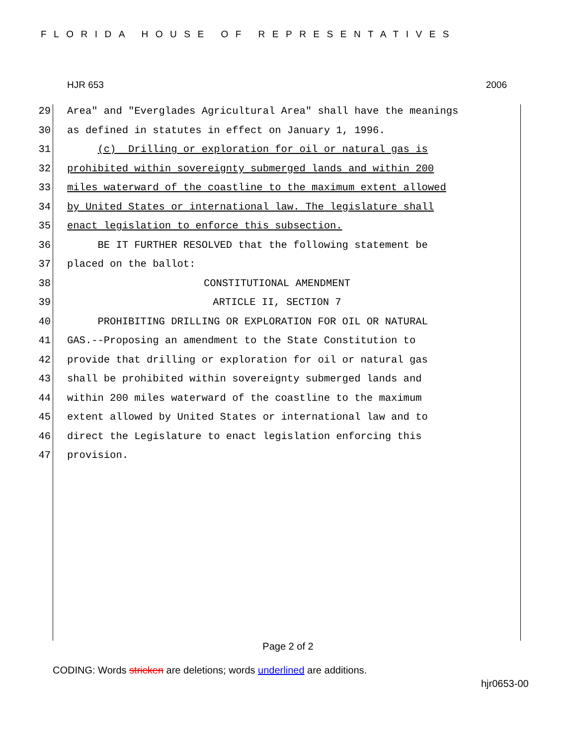FLORIDA HOUSE OF REPRESENTATIVES
HJR 653 2006
29 Area" and "Everglades Agricultural Area" shall have the meanings
30 as defined in statutes in effect on January 1, 1996.
31 (c) Drilling or exploration for oil or natural gas is
32 prohibited within sovereignty submerged lands and within 200
33 miles waterward of the coastline to the maximum extent allowed
34 by United States or international law. The legislature shall
35 enact legislation to enforce this subsection.
36 BE IT FURTHER RESOLVED that the following statement be
37 placed on the ballot:
38 CONSTITUTIONAL AMENDMENT
39 ARTICLE II, SECTION 7
40 PROHIBITING DRILLING OR EXPLORATION FOR OIL OR NATURAL
41 GAS.--Proposing an amendment to the State Constitution to
42 provide that drilling or exploration for oil or natural gas
43 shall be prohibited within sovereignty submerged lands and
44 within 200 miles waterward of the coastline to the maximum
45 extent allowed by United States or international law and to
46 direct the Legislature to enact legislation enforcing this
47 provision.
Page 2 of 2
CODING: Words stricken are deletions; words underlined are additions.
hjr0653-00